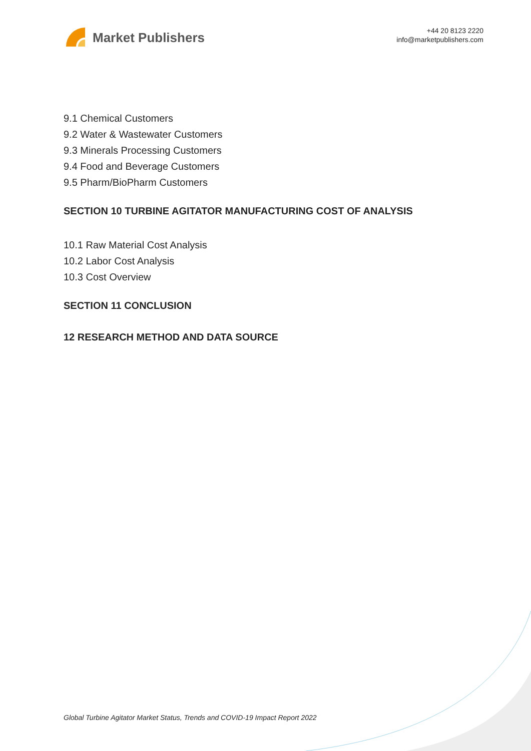Market Publishers
+44 20 8123 2220
info@marketpublishers.com
9.1 Chemical Customers
9.2 Water & Wastewater Customers
9.3 Minerals Processing Customers
9.4 Food and Beverage Customers
9.5 Pharm/BioPharm Customers
SECTION 10 TURBINE AGITATOR MANUFACTURING COST OF ANALYSIS
10.1 Raw Material Cost Analysis
10.2 Labor Cost Analysis
10.3 Cost Overview
SECTION 11 CONCLUSION
12 RESEARCH METHOD AND DATA SOURCE
Global Turbine Agitator Market Status, Trends and COVID-19 Impact Report 2022